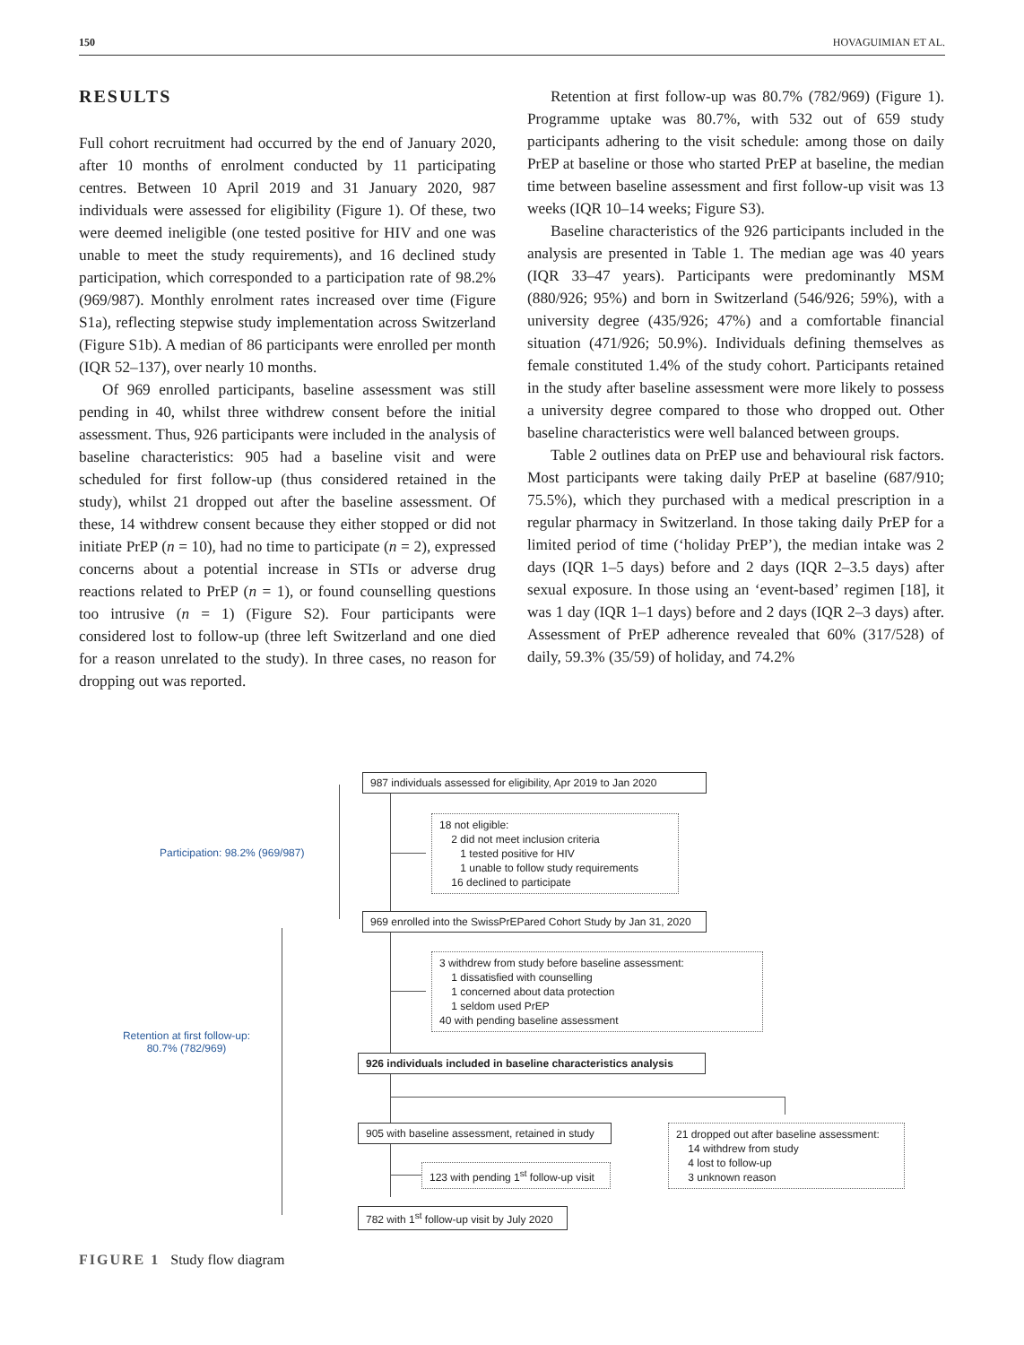150 HOVAGUIMIAN ET AL.
RESULTS
Full cohort recruitment had occurred by the end of January 2020, after 10 months of enrolment conducted by 11 participating centres. Between 10 April 2019 and 31 January 2020, 987 individuals were assessed for eligibility (Figure 1). Of these, two were deemed ineligible (one tested positive for HIV and one was unable to meet the study requirements), and 16 declined study participation, which corresponded to a participation rate of 98.2% (969/987). Monthly enrolment rates increased over time (Figure S1a), reflecting stepwise study implementation across Switzerland (Figure S1b). A median of 86 participants were enrolled per month (IQR 52–137), over nearly 10 months.
Of 969 enrolled participants, baseline assessment was still pending in 40, whilst three withdrew consent before the initial assessment. Thus, 926 participants were included in the analysis of baseline characteristics: 905 had a baseline visit and were scheduled for first follow-up (thus considered retained in the study), whilst 21 dropped out after the baseline assessment. Of these, 14 withdrew consent because they either stopped or did not initiate PrEP (n = 10), had no time to participate (n = 2), expressed concerns about a potential increase in STIs or adverse drug reactions related to PrEP (n = 1), or found counselling questions too intrusive (n = 1) (Figure S2). Four participants were considered lost to follow-up (three left Switzerland and one died for a reason unrelated to the study). In three cases, no reason for dropping out was reported.
Retention at first follow-up was 80.7% (782/969) (Figure 1). Programme uptake was 80.7%, with 532 out of 659 study participants adhering to the visit schedule: among those on daily PrEP at baseline or those who started PrEP at baseline, the median time between baseline assessment and first follow-up visit was 13 weeks (IQR 10–14 weeks; Figure S3).
Baseline characteristics of the 926 participants included in the analysis are presented in Table 1. The median age was 40 years (IQR 33–47 years). Participants were predominantly MSM (880/926; 95%) and born in Switzerland (546/926; 59%), with a university degree (435/926; 47%) and a comfortable financial situation (471/926; 50.9%). Individuals defining themselves as female constituted 1.4% of the study cohort. Participants retained in the study after baseline assessment were more likely to possess a university degree compared to those who dropped out. Other baseline characteristics were well balanced between groups.
Table 2 outlines data on PrEP use and behavioural risk factors. Most participants were taking daily PrEP at baseline (687/910; 75.5%), which they purchased with a medical prescription in a regular pharmacy in Switzerland. In those taking daily PrEP for a limited period of time (‘holiday PrEP’), the median intake was 2 days (IQR 1–5 days) before and 2 days (IQR 2–3.5 days) after sexual exposure. In those using an ‘event-based’ regimen [18], it was 1 day (IQR 1–1 days) before and 2 days (IQR 2–3 days) after. Assessment of PrEP adherence revealed that 60% (317/528) of daily, 59.3% (35/59) of holiday, and 74.2%
Participation: 98.2% (969/987)
Retention at first follow-up:
80.7% (782/969)
987 individuals assessed for eligibility, Apr 2019 to Jan 2020
18 not eligible:
2 did not meet inclusion criteria
1 tested positive for HIV
1 unable to follow study requirements
16 declined to participate
969 enrolled into the SwissPrEPared Cohort Study by Jan 31, 2020
3 withdrew from study before baseline assessment:
1 dissatisfied with counselling
1 concerned about data protection
1 seldom used PrEP
40 with pending baseline assessment
926 individuals included in baseline characteristics analysis
905 with baseline assessment, retained in study
21 dropped out after baseline assessment:
14 withdrew from study
4 lost to follow-up
3 unknown reason
123 with pending 1<sup>st</sup> follow-up visit
782 with 1<sup>st</sup> follow-up visit by July 2020
FIGURE 1 Study flow diagram